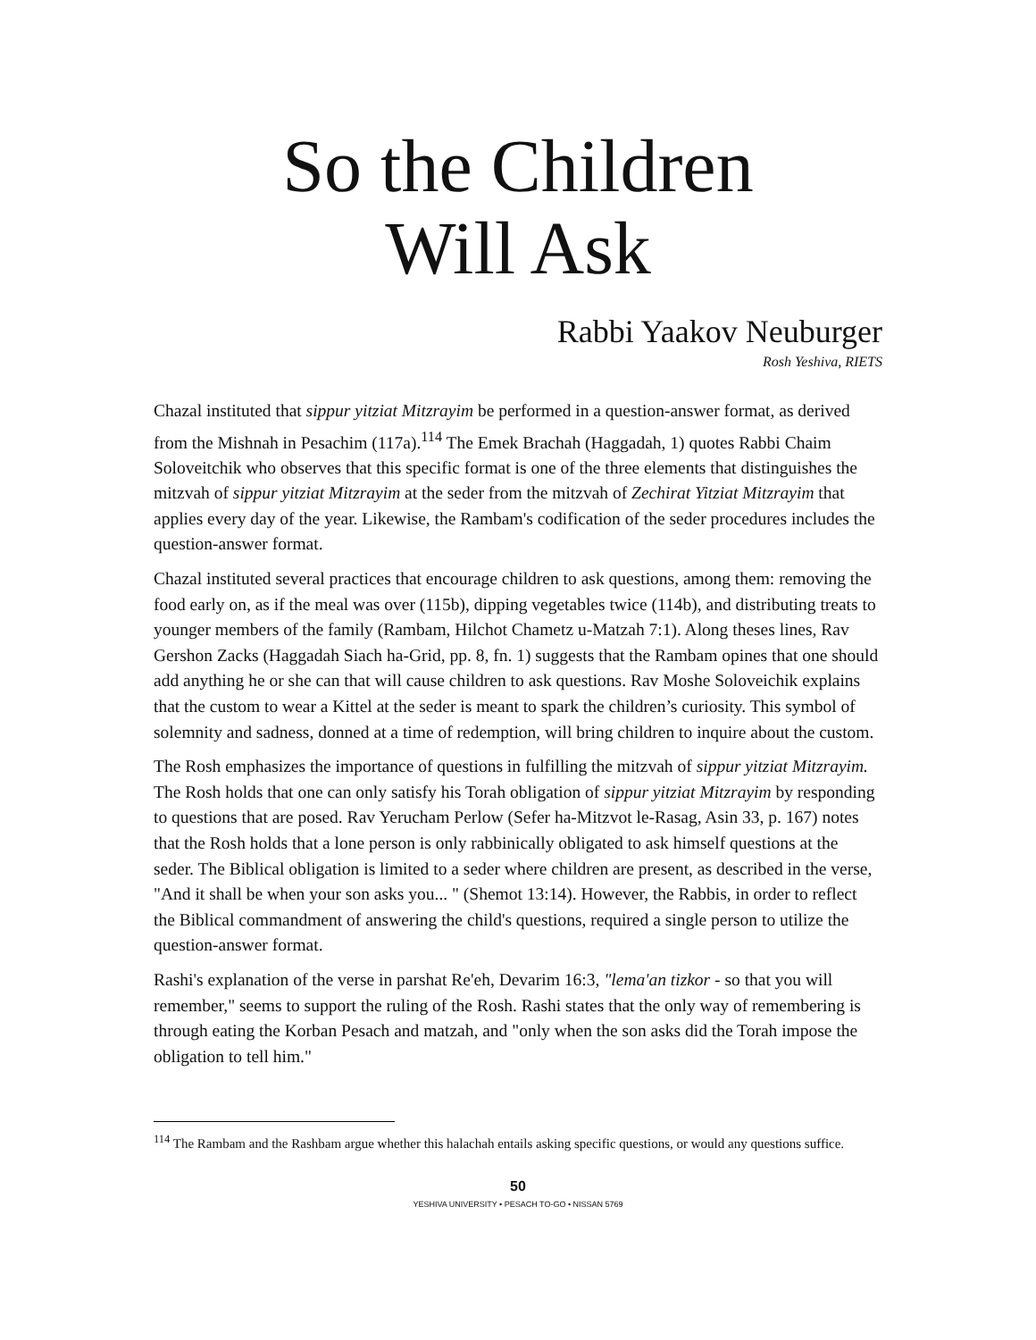So the Children
Will Ask
Rabbi Yaakov Neuburger
Rosh Yeshiva, RIETS
Chazal instituted that sippur yitziat Mitzrayim be performed in a question-answer format, as derived from the Mishnah in Pesachim (117a).<sup>114</sup> The Emek Brachah (Haggadah, 1) quotes Rabbi Chaim Soloveitchik who observes that this specific format is one of the three elements that distinguishes the mitzvah of sippur yitziat Mitzrayim at the seder from the mitzvah of Zechirat Yitziat Mitzrayim that applies every day of the year. Likewise, the Rambam's codification of the seder procedures includes the question-answer format.
Chazal instituted several practices that encourage children to ask questions, among them: removing the food early on, as if the meal was over (115b), dipping vegetables twice (114b), and distributing treats to younger members of the family (Rambam, Hilchot Chametz u-Matzah 7:1). Along theses lines, Rav Gershon Zacks (Haggadah Siach ha-Grid, pp. 8, fn. 1) suggests that the Rambam opines that one should add anything he or she can that will cause children to ask questions. Rav Moshe Soloveichik explains that the custom to wear a Kittel at the seder is meant to spark the children’s curiosity. This symbol of solemnity and sadness, donned at a time of redemption, will bring children to inquire about the custom.
The Rosh emphasizes the importance of questions in fulfilling the mitzvah of sippur yitziat Mitzrayim. The Rosh holds that one can only satisfy his Torah obligation of sippur yitziat Mitzrayim by responding to questions that are posed. Rav Yerucham Perlow (Sefer ha-Mitzvot le-Rasag, Asin 33, p. 167) notes that the Rosh holds that a lone person is only rabbinically obligated to ask himself questions at the seder. The Biblical obligation is limited to a seder where children are present, as described in the verse, "And it shall be when your son asks you... " (Shemot 13:14). However, the Rabbis, in order to reflect the Biblical commandment of answering the child's questions, required a single person to utilize the question-answer format.
Rashi's explanation of the verse in parshat Re'eh, Devarim 16:3, "lema'an tizkor - so that you will remember," seems to support the ruling of the Rosh. Rashi states that the only way of remembering is through eating the Korban Pesach and matzah, and "only when the son asks did the Torah impose the obligation to tell him."
<sup>114</sup> The Rambam and the Rashbam argue whether this halachah entails asking specific questions, or would any questions suffice.
50
YESHIVA UNIVERSITY • PESACH TO-GO • NISSAN 5769